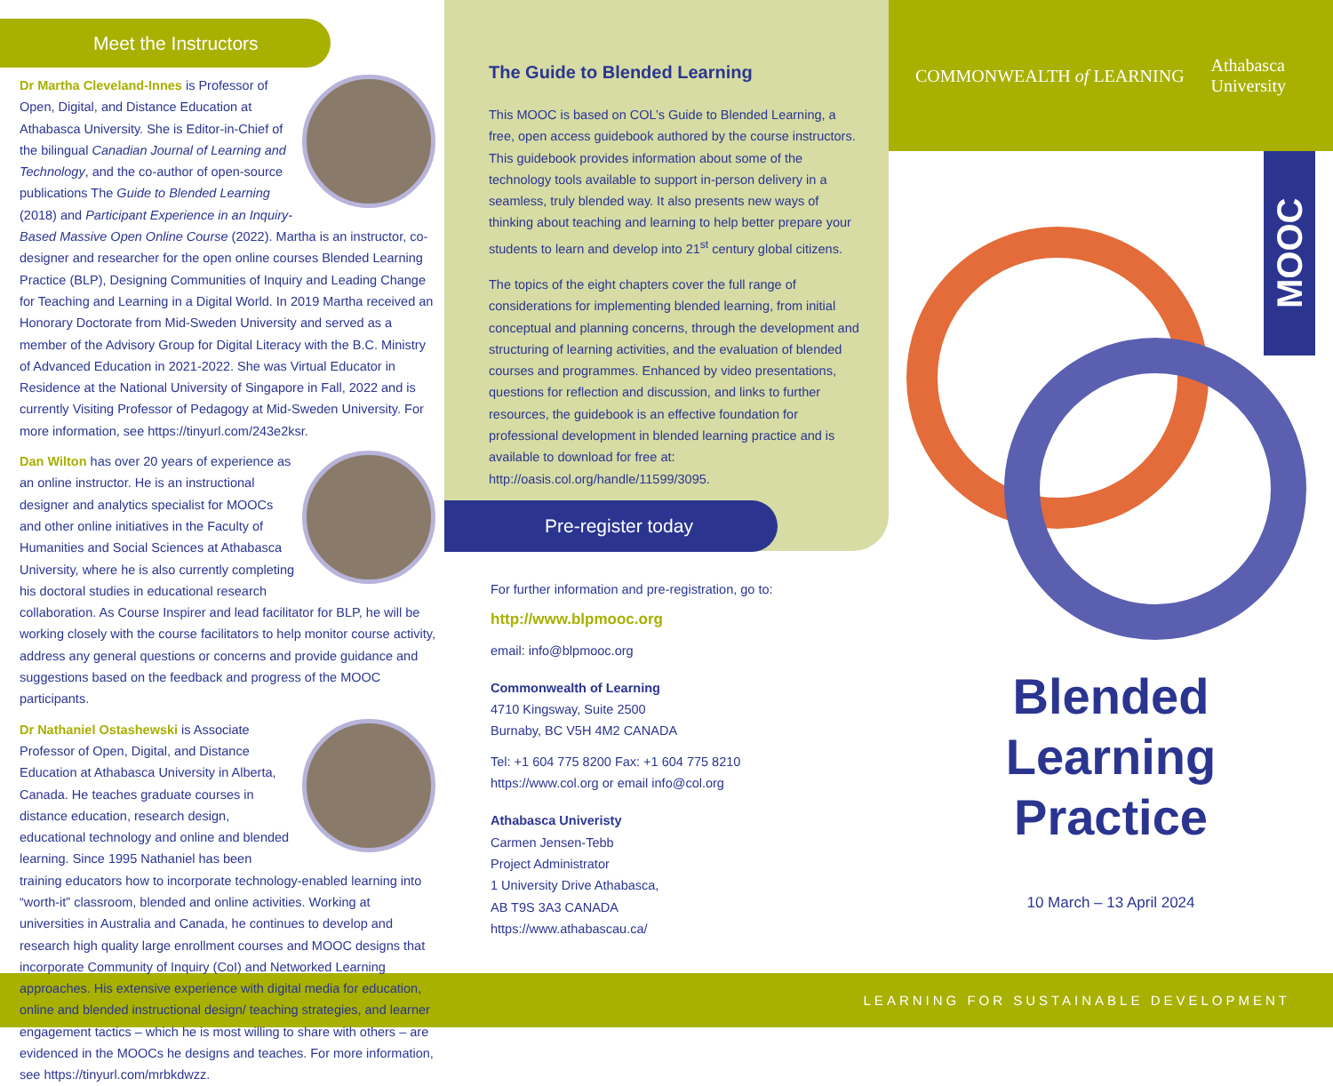Meet the Instructors
Dr Martha Cleveland-Innes is Professor of Open, Digital, and Distance Education at Athabasca University. She is Editor-in-Chief of the bilingual Canadian Journal of Learning and Technology, and the co-author of open-source publications The Guide to Blended Learning (2018) and Participant Experience in an Inquiry-Based Massive Open Online Course (2022). Martha is an instructor, co-designer and researcher for the open online courses Blended Learning Practice (BLP), Designing Communities of Inquiry and Leading Change for Teaching and Learning in a Digital World. In 2019 Martha received an Honorary Doctorate from Mid-Sweden University and served as a member of the Advisory Group for Digital Literacy with the B.C. Ministry of Advanced Education in 2021-2022. She was Virtual Educator in Residence at the National University of Singapore in Fall, 2022 and is currently Visiting Professor of Pedagogy at Mid-Sweden University. For more information, see https://tinyurl.com/243e2ksr.
Dan Wilton has over 20 years of experience as an online instructor. He is an instructional designer and analytics specialist for MOOCs and other online initiatives in the Faculty of Humanities and Social Sciences at Athabasca University, where he is also currently completing his doctoral studies in educational research collaboration. As Course Inspirer and lead facilitator for BLP, he will be working closely with the course facilitators to help monitor course activity, address any general questions or concerns and provide guidance and suggestions based on the feedback and progress of the MOOC participants.
Dr Nathaniel Ostashewski is Associate Professor of Open, Digital, and Distance Education at Athabasca University in Alberta, Canada. He teaches graduate courses in distance education, research design, educational technology and online and blended learning. Since 1995 Nathaniel has been training educators how to incorporate technology-enabled learning into “worth-it” classroom, blended and online activities. Working at universities in Australia and Canada, he continues to develop and research high quality large enrollment courses and MOOC designs that incorporate Community of Inquiry (CoI) and Networked Learning approaches. His extensive experience with digital media for education, online and blended instructional design/ teaching strategies, and learner engagement tactics – which he is most willing to share with others – are evidenced in the MOOCs he designs and teaches. For more information, see https://tinyurl.com/mrbkdwzz.
The Guide to Blended Learning
This MOOC is based on COL’s Guide to Blended Learning, a free, open access guidebook authored by the course instructors. This guidebook provides information about some of the technology tools available to support in-person delivery in a seamless, truly blended way. It also presents new ways of thinking about teaching and learning to help better prepare your students to learn and develop into 21<sup>st</sup> century global citizens.
The topics of the eight chapters cover the full range of considerations for implementing blended learning, from initial conceptual and planning concerns, through the development and structuring of learning activities, and the evaluation of blended courses and programmes. Enhanced by video presentations, questions for reflection and discussion, and links to further resources, the guidebook is an effective foundation for professional development in blended learning practice and is available to download for free at: http://oasis.col.org/handle/11599/3095.
Pre-register today
For further information and pre-registration, go to:
http://www.blpmooc.org
email: info@blpmooc.org
Commonwealth of Learning
4710 Kingsway, Suite 2500
Burnaby, BC V5H 4M2 CANADA
Tel: +1 604 775 8200 Fax: +1 604 775 8210
https://www.col.org or email info@col.org
Athabasca Univeristy
Carmen Jensen-Tebb
Project Administrator
1 University Drive Athabasca,
AB T9S 3A3 CANADA
https://www.athabascau.ca/
COMMONWEALTH of LEARNING Athabasca
University
MOOC
Blended
Learning
Practice
10 March – 13 April 2024
LEARNING FOR SUSTAINABLE DEVELOPMENT